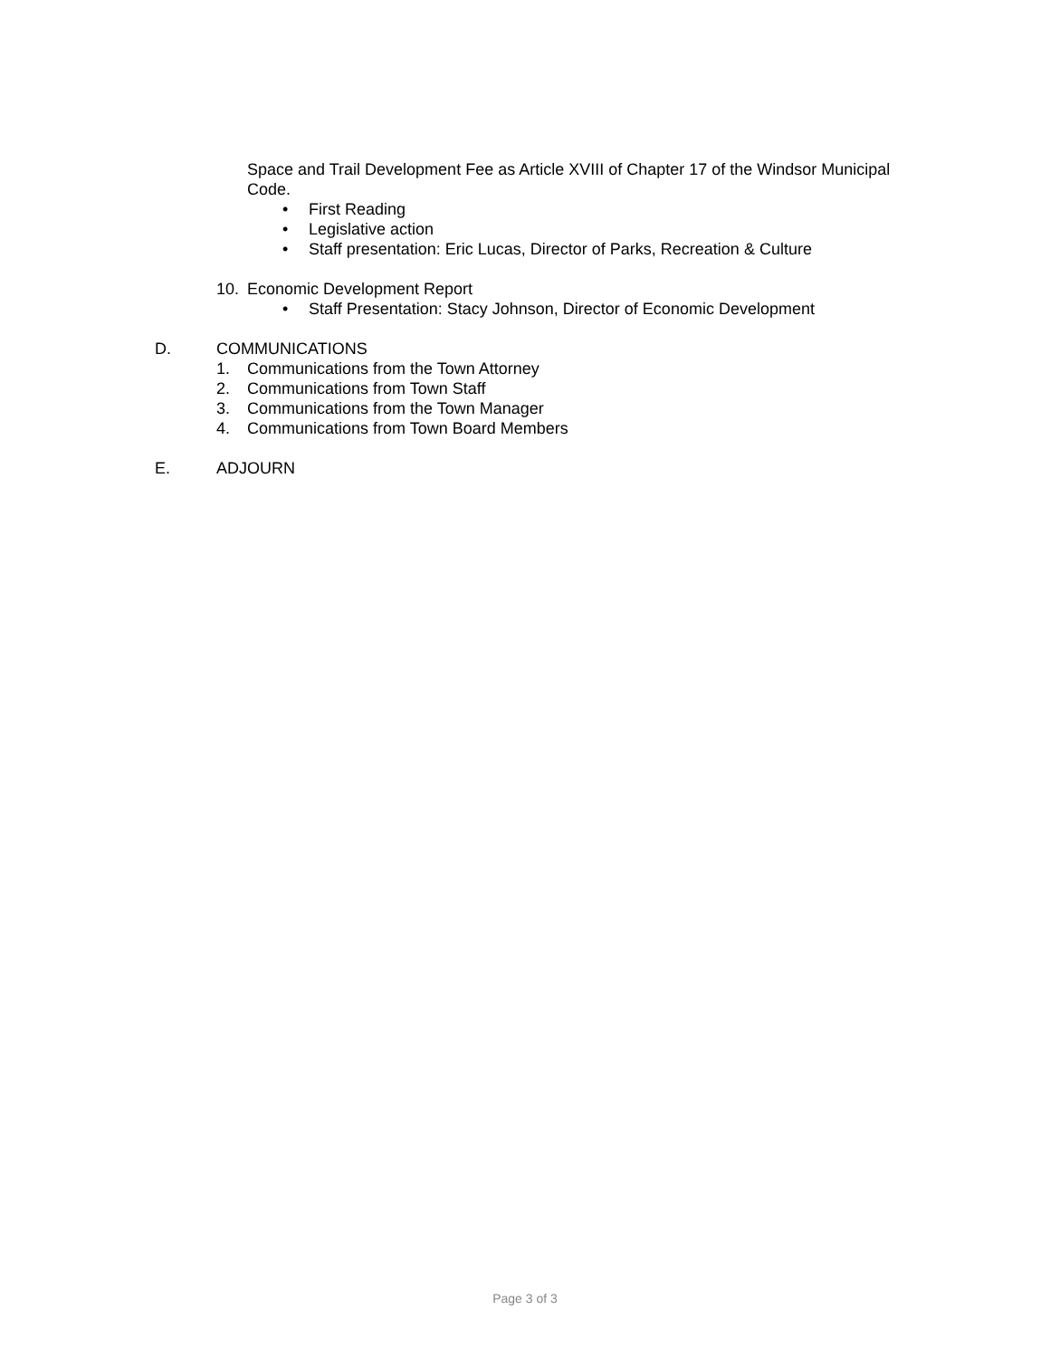Space and Trail Development Fee as Article XVIII of Chapter 17 of the Windsor Municipal Code.
• First Reading
• Legislative action
• Staff presentation: Eric Lucas, Director of Parks, Recreation & Culture
10. Economic Development Report
• Staff Presentation: Stacy Johnson, Director of Economic Development
D. COMMUNICATIONS
1. Communications from the Town Attorney
2. Communications from Town Staff
3. Communications from the Town Manager
4. Communications from Town Board Members
E. ADJOURN
Page 3 of 3